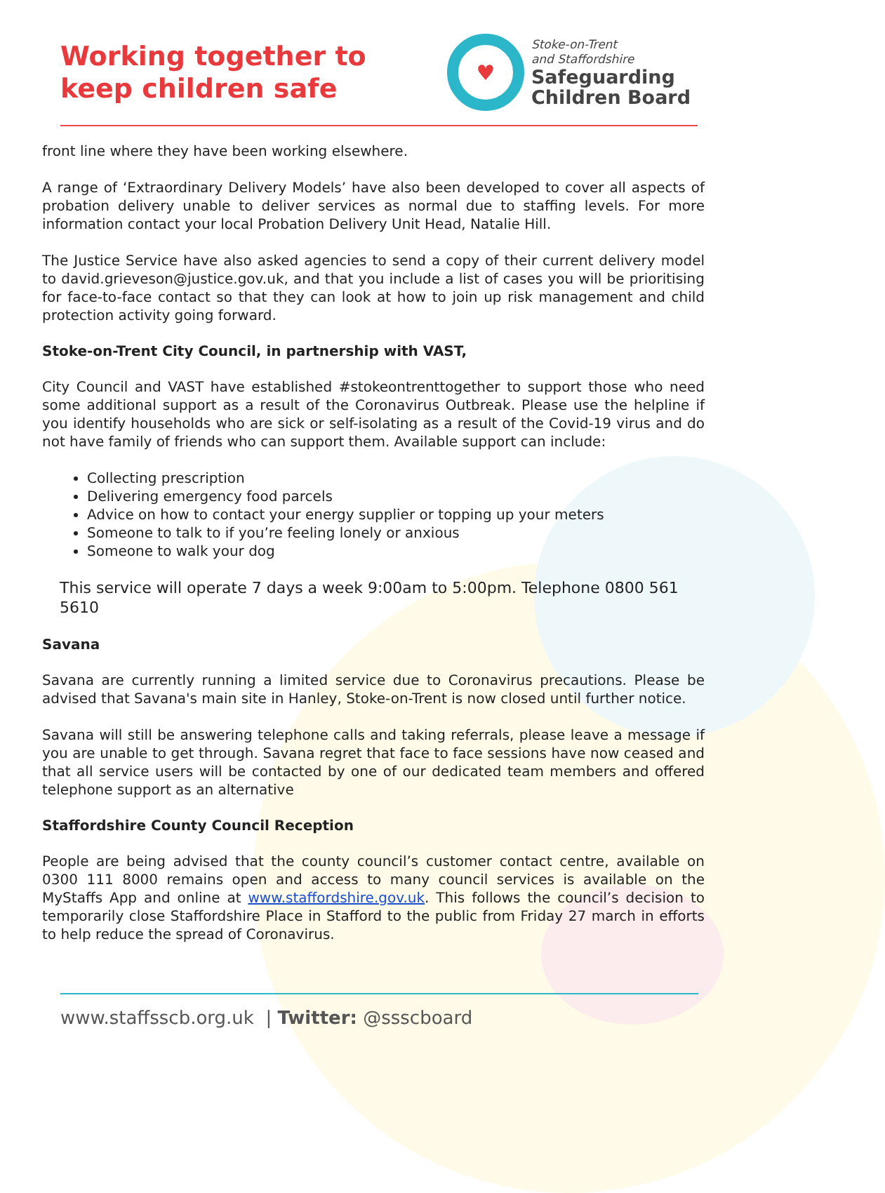Working together to
keep children safe
♥
Stoke-on-Trent
and Staffordshire
Safeguarding
Children Board
front line where they have been working elsewhere.
A range of ‘Extraordinary Delivery Models’ have also been developed to cover all aspects of probation delivery unable to deliver services as normal due to staffing levels. For more information contact your local Probation Delivery Unit Head, Natalie Hill.
The Justice Service have also asked agencies to send a copy of their current delivery model to david.grieveson@justice.gov.uk, and that you include a list of cases you will be prioritising for face-to-face contact so that they can look at how to join up risk management and child protection activity going forward.
Stoke-on-Trent City Council, in partnership with VAST,
City Council and VAST have established #stokeontrenttogether to support those who need some additional support as a result of the Coronavirus Outbreak. Please use the helpline if you identify households who are sick or self-isolating as a result of the Covid-19 virus and do not have family of friends who can support them. Available support can include:
Collecting prescription
Delivering emergency food parcels
Advice on how to contact your energy supplier or topping up your meters
Someone to talk to if you’re feeling lonely or anxious
Someone to walk your dog
This service will operate 7 days a week 9:00am to 5:00pm. Telephone 0800 561 5610
Savana
Savana are currently running a limited service due to Coronavirus precautions. Please be advised that Savana's main site in Hanley, Stoke-on-Trent is now closed until further notice.
Savana will still be answering telephone calls and taking referrals, please leave a message if you are unable to get through. Savana regret that face to face sessions have now ceased and that all service users will be contacted by one of our dedicated team members and offered telephone support as an alternative
Staffordshire County Council Reception
People are being advised that the county council’s customer contact centre, available on 0300 111 8000 remains open and access to many council services is available on the MyStaffs App and online at www.staffordshire.gov.uk. This follows the council’s decision to temporarily close Staffordshire Place in Stafford to the public from Friday 27 march in efforts to help reduce the spread of Coronavirus.
www.staffsscb.org.uk | Twitter: @ssscboard